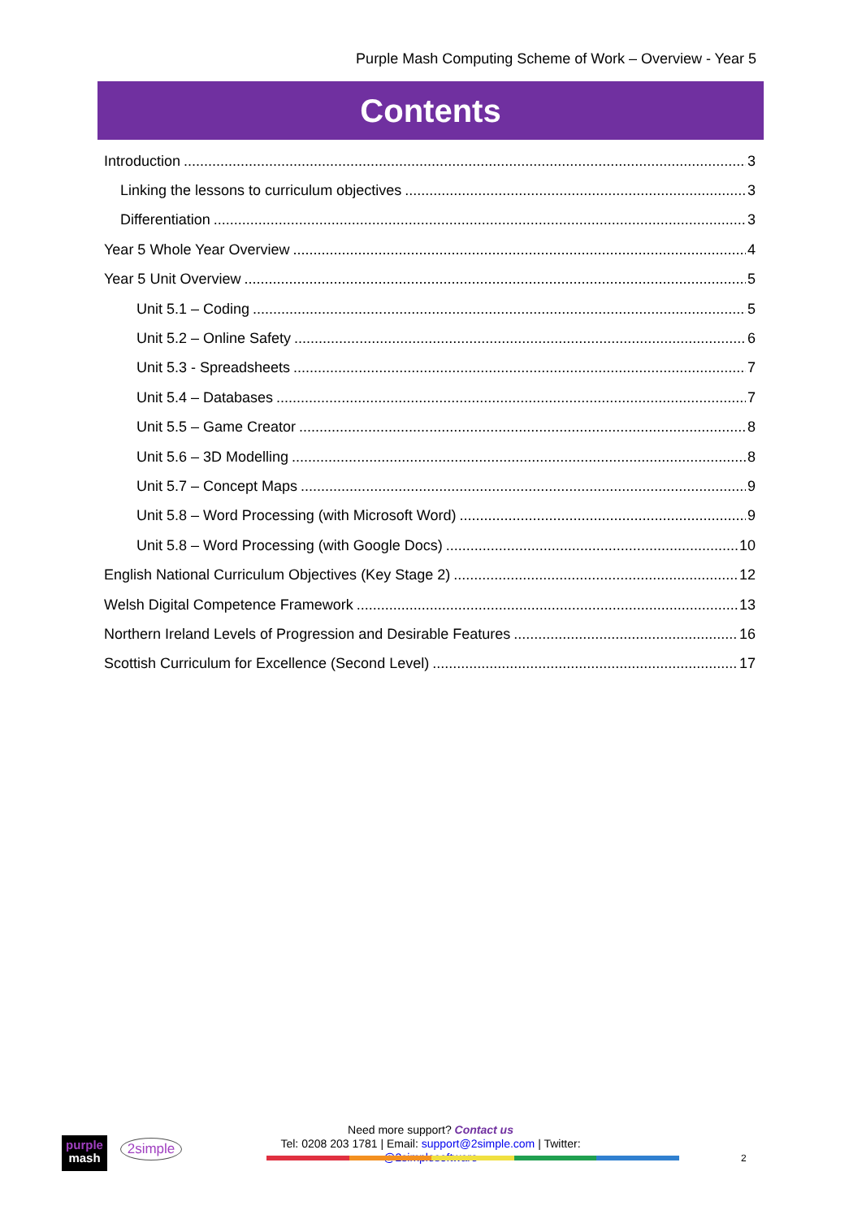Purple Mash Computing Scheme of Work – Overview - Year 5
Contents
Introduction 3
Linking the lessons to curriculum objectives 3
Differentiation 3
Year 5 Whole Year Overview 4
Year 5 Unit Overview 5
Unit 5.1 – Coding 5
Unit 5.2 – Online Safety 6
Unit 5.3 - Spreadsheets 7
Unit 5.4 – Databases 7
Unit 5.5 – Game Creator 8
Unit 5.6 – 3D Modelling 8
Unit 5.7 – Concept Maps 9
Unit 5.8 – Word Processing (with Microsoft Word) 9
Unit 5.8 – Word Processing (with Google Docs) 10
English National Curriculum Objectives (Key Stage 2) 12
Welsh Digital Competence Framework 13
Northern Ireland Levels of Progression and Desirable Features 16
Scottish Curriculum for Excellence (Second Level) 17
purple
mash
2simple
Need more support? Contact us
Tel: 0208 203 1781 | Email: support@2simple.com | Twitter: @2simplesoftware
2